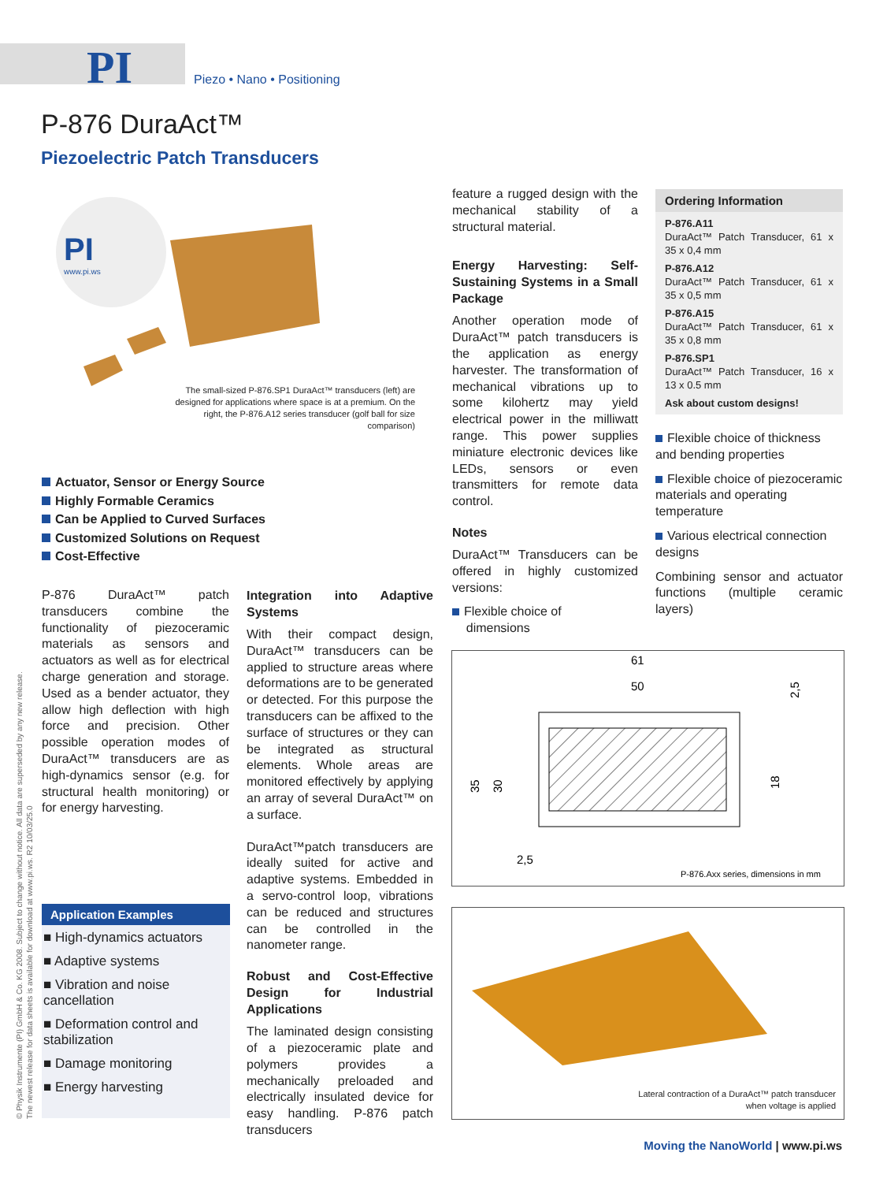PI Piezo • Nano • Positioning
P-876 DuraAct™
Piezoelectric Patch Transducers
PI
www.pi.ws
The small-sized P-876.SP1 DuraAct™ transducers (left) are designed for applications where space is at a premium. On the right, the P-876.A12 series transducer (golf ball for size comparison)
Actuator, Sensor or Energy Source
Highly Formable Ceramics
Can be Applied to Curved Surfaces
Customized Solutions on Request
Cost-Effective
P-876 DuraAct™ patch transducers combine the functionality of piezoceramic materials as sensors and actuators as well as for electrical charge generation and storage. Used as a bender actuator, they allow high deflection with high force and precision. Other possible operation modes of DuraAct™ transducers are as high-dynamics sensor (e.g. for structural health monitoring) or for energy harvesting.
Application Examples
■ High-dynamics actuators
■ Adaptive systems
■ Vibration and noise cancellation
■ Deformation control and stabilization
■ Damage monitoring
■ Energy harvesting
Integration into Adaptive Systems
With their compact design, DuraAct™ transducers can be applied to structure areas where deformations are to be generated or detected. For this purpose the transducers can be affixed to the surface of structures or they can be integrated as structural elements. Whole areas are monitored effectively by applying an array of several DuraAct™ on a surface.
DuraAct™patch transducers are ideally suited for active and adaptive systems. Embedded in a servo-control loop, vibrations can be reduced and structures can be controlled in the nanometer range.
Robust and Cost-Effective Design for Industrial Applications
The laminated design consisting of a piezoceramic plate and polymers provides a mechanically preloaded and electrically insulated device for easy handling. P-876 patch transducers
feature a rugged design with the mechanical stability of a structural material.
Energy Harvesting: Self-Sustaining Systems in a Small Package
Another operation mode of DuraAct™ patch transducers is the application as energy harvester. The transformation of mechanical vibrations up to some kilohertz may yield electrical power in the milliwatt range. This power supplies miniature electronic devices like LEDs, sensors or even transmitters for remote data control.
Notes
DuraAct™ Transducers can be offered in highly customized versions:
Flexible choice of
dimensions
Ordering Information
P-876.A11
DuraAct™ Patch Transducer, 61 x 35 x 0,4 mm
P-876.A12
DuraAct™ Patch Transducer, 61 x 35 x 0,5 mm
P-876.A15
DuraAct™ Patch Transducer, 61 x 35 x 0,8 mm
P-876.SP1
DuraAct™ Patch Transducer, 16 x 13 x 0.5 mm
Ask about custom designs!
Flexible choice of thickness and bending properties
Flexible choice of piezoceramic materials and operating temperature
Various electrical connection designs
Combining sensor and actuator functions (multiple ceramic layers)
61
50
35
30
18
2,5
2,5
P-876.Axx series, dimensions in mm
Lateral contraction of a DuraAct™ patch transducer
when voltage is applied
© Physik Instrumente (PI) GmbH & Co. KG 2008. Subject to change without notice. All data are superseded by any new release.
The newest release for data sheets is available for download at www.pi.ws. R2 10/03/25.0
Moving the NanoWorld | www.pi.ws